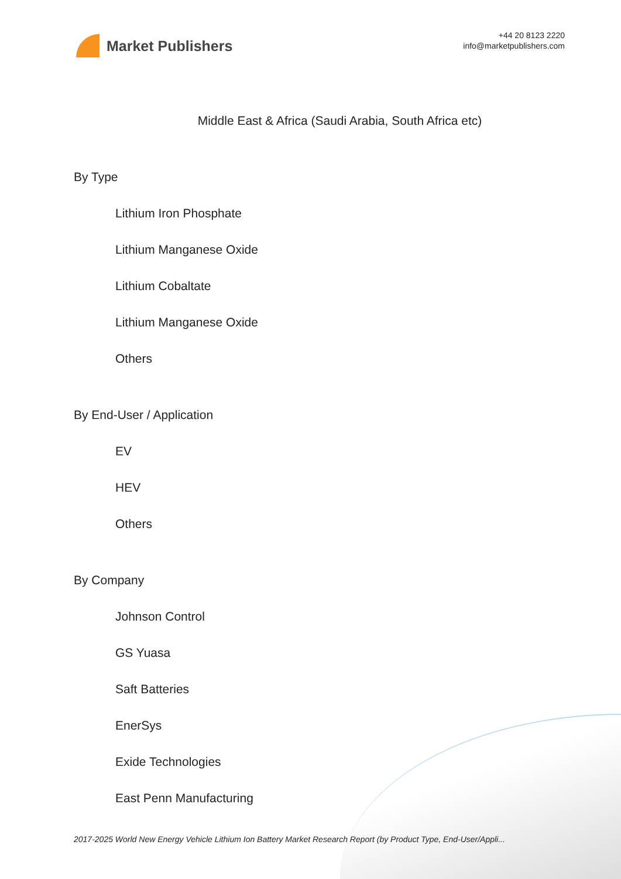Market Publishers
+44 20 8123 2220
info@marketpublishers.com
Middle East & Africa (Saudi Arabia, South Africa etc)
By Type
Lithium Iron Phosphate
Lithium Manganese Oxide
Lithium Cobaltate
Lithium Manganese Oxide
Others
By End-User / Application
EV
HEV
Others
By Company
Johnson Control
GS Yuasa
Saft Batteries
EnerSys
Exide Technologies
East Penn Manufacturing
2017-2025 World New Energy Vehicle Lithium Ion Battery Market Research Report (by Product Type, End-User/Appli...